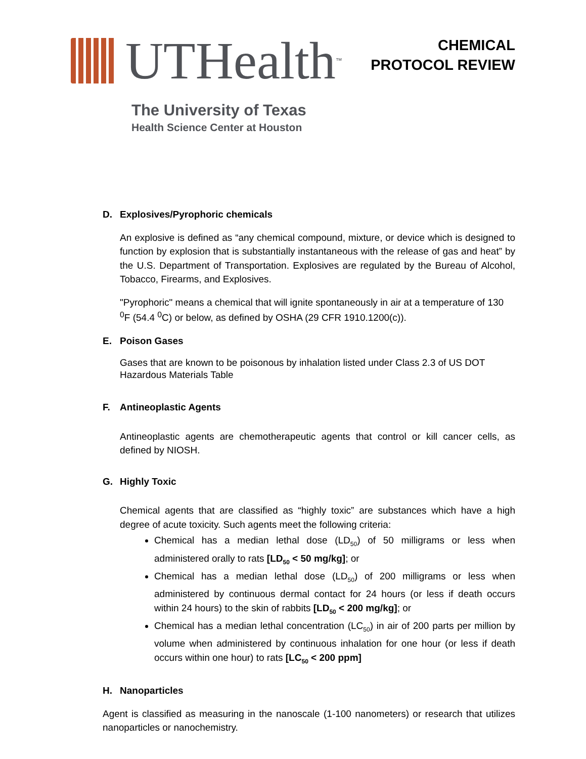UTHealth<sup>™</sup>
The University of Texas
Health Science Center at Houston
CHEMICAL
PROTOCOL REVIEW
D. Explosives/Pyrophoric chemicals
An explosive is defined as “any chemical compound, mixture, or device which is designed to function by explosion that is substantially instantaneous with the release of gas and heat” by the U.S. Department of Transportation. Explosives are regulated by the Bureau of Alcohol, Tobacco, Firearms, and Explosives.
"Pyrophoric" means a chemical that will ignite spontaneously in air at a temperature of 130 <sup>0</sup>F (54.4 <sup>0</sup>C) or below, as defined by OSHA (29 CFR 1910.1200(c)).
E. Poison Gases
Gases that are known to be poisonous by inhalation listed under Class 2.3 of US DOT Hazardous Materials Table
F. Antineoplastic Agents
Antineoplastic agents are chemotherapeutic agents that control or kill cancer cells, as defined by NIOSH.
G. Highly Toxic
Chemical agents that are classified as “highly toxic” are substances which have a high degree of acute toxicity. Such agents meet the following criteria:
Chemical has a median lethal dose (LD<sub>50</sub>) of 50 milligrams or less when administered orally to rats [LD<sub>50</sub> < 50 mg/kg]; or
Chemical has a median lethal dose (LD<sub>50</sub>) of 200 milligrams or less when administered by continuous dermal contact for 24 hours (or less if death occurs within 24 hours) to the skin of rabbits [LD<sub>50</sub> < 200 mg/kg]; or
Chemical has a median lethal concentration (LC<sub>50</sub>) in air of 200 parts per million by volume when administered by continuous inhalation for one hour (or less if death occurs within one hour) to rats [LC<sub>50</sub> < 200 ppm]
H. Nanoparticles
Agent is classified as measuring in the nanoscale (1-100 nanometers) or research that utilizes nanoparticles or nanochemistry.